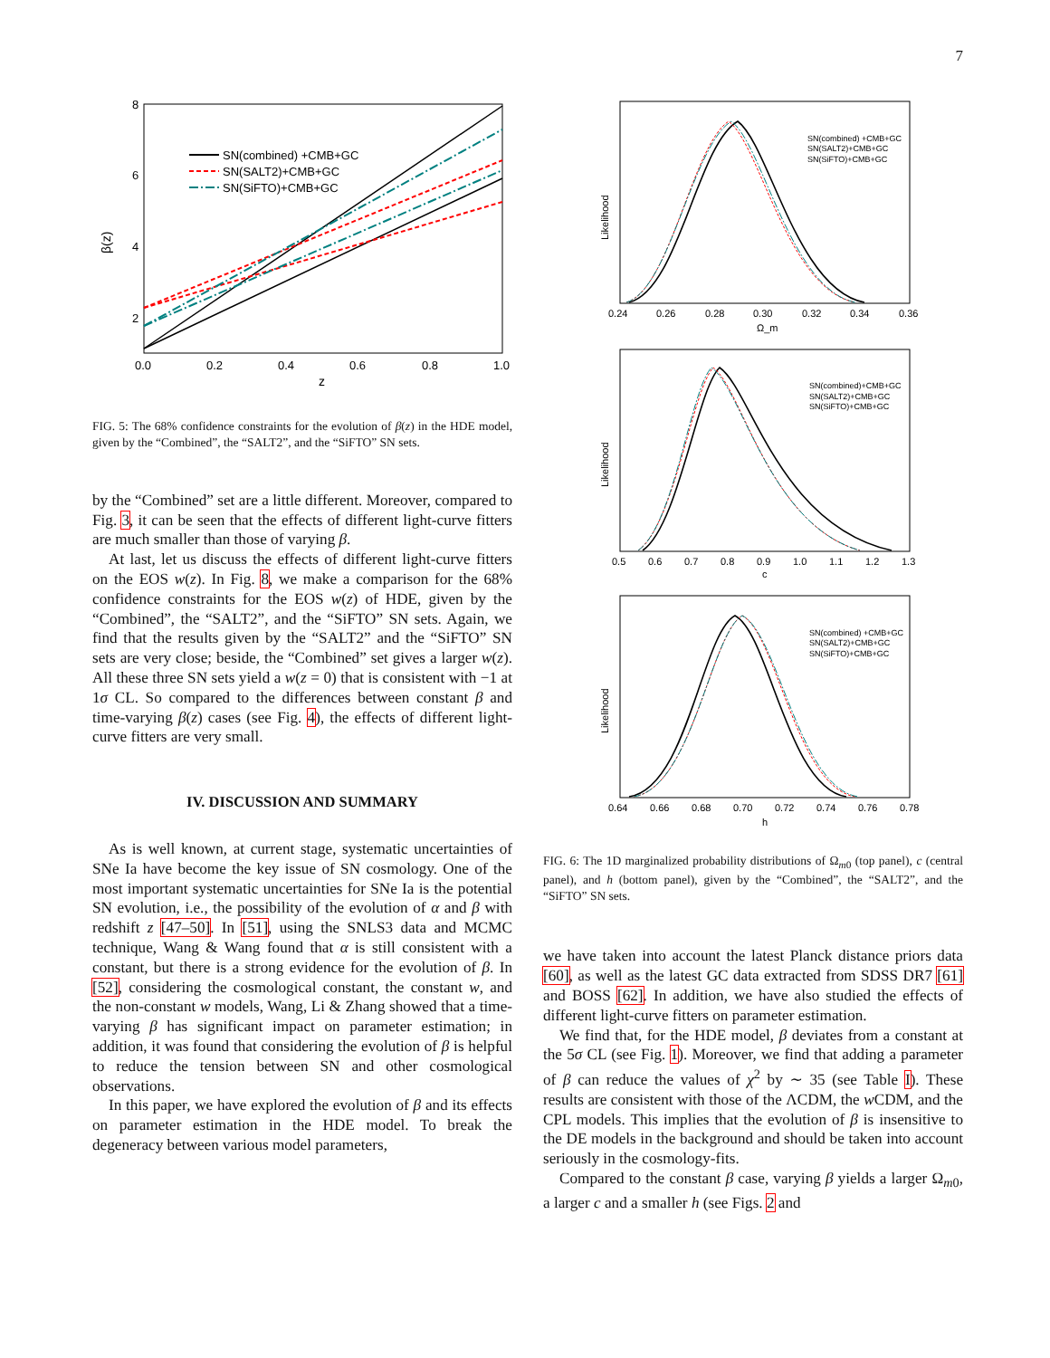7
8
6
4
2
β(z)
0.0
0.2
0.4
0.6
0.8
1.0
z
SN(combined) +CMB+GC
SN(SALT2)+CMB+GC
SN(SiFTO)+CMB+GC
FIG. 5: The 68% confidence constraints for the evolution of β(z) in the HDE model, given by the “Combined”, the “SALT2”, and the “SiFTO” SN sets.
by the “Combined” set are a little different. Moreover, compared to Fig. 3, it can be seen that the effects of different light-curve fitters are much smaller than those of varying β.
At last, let us discuss the effects of different light-curve fitters on the EOS w(z). In Fig. 8, we make a comparison for the 68% confidence constraints for the EOS w(z) of HDE, given by the “Combined”, the “SALT2”, and the “SiFTO” SN sets. Again, we find that the results given by the “SALT2” and the “SiFTO” SN sets are very close; beside, the “Combined” set gives a larger w(z). All these three SN sets yield a w(z = 0) that is consistent with −1 at 1σ CL. So compared to the differences between constant β and time-varying β(z) cases (see Fig. 4), the effects of different light-curve fitters are very small.
IV. DISCUSSION AND SUMMARY
As is well known, at current stage, systematic uncertainties of SNe Ia have become the key issue of SN cosmology. One of the most important systematic uncertainties for SNe Ia is the potential SN evolution, i.e., the possibility of the evolution of α and β with redshift z [47–50]. In [51], using the SNLS3 data and MCMC technique, Wang & Wang found that α is still consistent with a constant, but there is a strong evidence for the evolution of β. In [52], considering the cosmological constant, the constant w, and the non-constant w models, Wang, Li & Zhang showed that a time-varying β has significant impact on parameter estimation; in addition, it was found that considering the evolution of β is helpful to reduce the tension between SN and other cosmological observations.
In this paper, we have explored the evolution of β and its effects on parameter estimation in the HDE model. To break the degeneracy between various model parameters,
0.24
0.26
0.28
0.30
0.32
0.34
0.36
Ω_m
Likelihood
0.5
0.6
0.7
0.8
0.9
1.0
1.1
1.2
1.3
c
Likelihood
0.64
0.66
0.68
0.70
0.72
0.74
0.76
0.78
h
Likelihood
SN(combined) +CMB+GC
SN(SALT2)+CMB+GC
SN(SiFTO)+CMB+GC
SN(combined)+CMB+GC
SN(SALT2)+CMB+GC
SN(SiFTO)+CMB+GC
SN(combined) +CMB+GC
SN(SALT2)+CMB+GC
SN(SiFTO)+CMB+GC
FIG. 6: The 1D marginalized probability distributions of Ω<sub>m0</sub> (top panel), c (central panel), and h (bottom panel), given by the “Combined”, the “SALT2”, and the “SiFTO” SN sets.
we have taken into account the latest Planck distance priors data [60], as well as the latest GC data extracted from SDSS DR7 [61] and BOSS [62]. In addition, we have also studied the effects of different light-curve fitters on parameter estimation.
We find that, for the HDE model, β deviates from a constant at the 5σ CL (see Fig. 1). Moreover, we find that adding a parameter of β can reduce the values of χ<sup>2</sup> by ∼ 35 (see Table I). These results are consistent with those of the ΛCDM, the w CDM, and the CPL models. This implies that the evolution of β is insensitive to the DE models in the background and should be taken into account seriously in the cosmology-fits.
Compared to the constant β case, varying β yields a larger Ω<sub>m0</sub>, a larger c and a smaller h (see Figs. 2 and